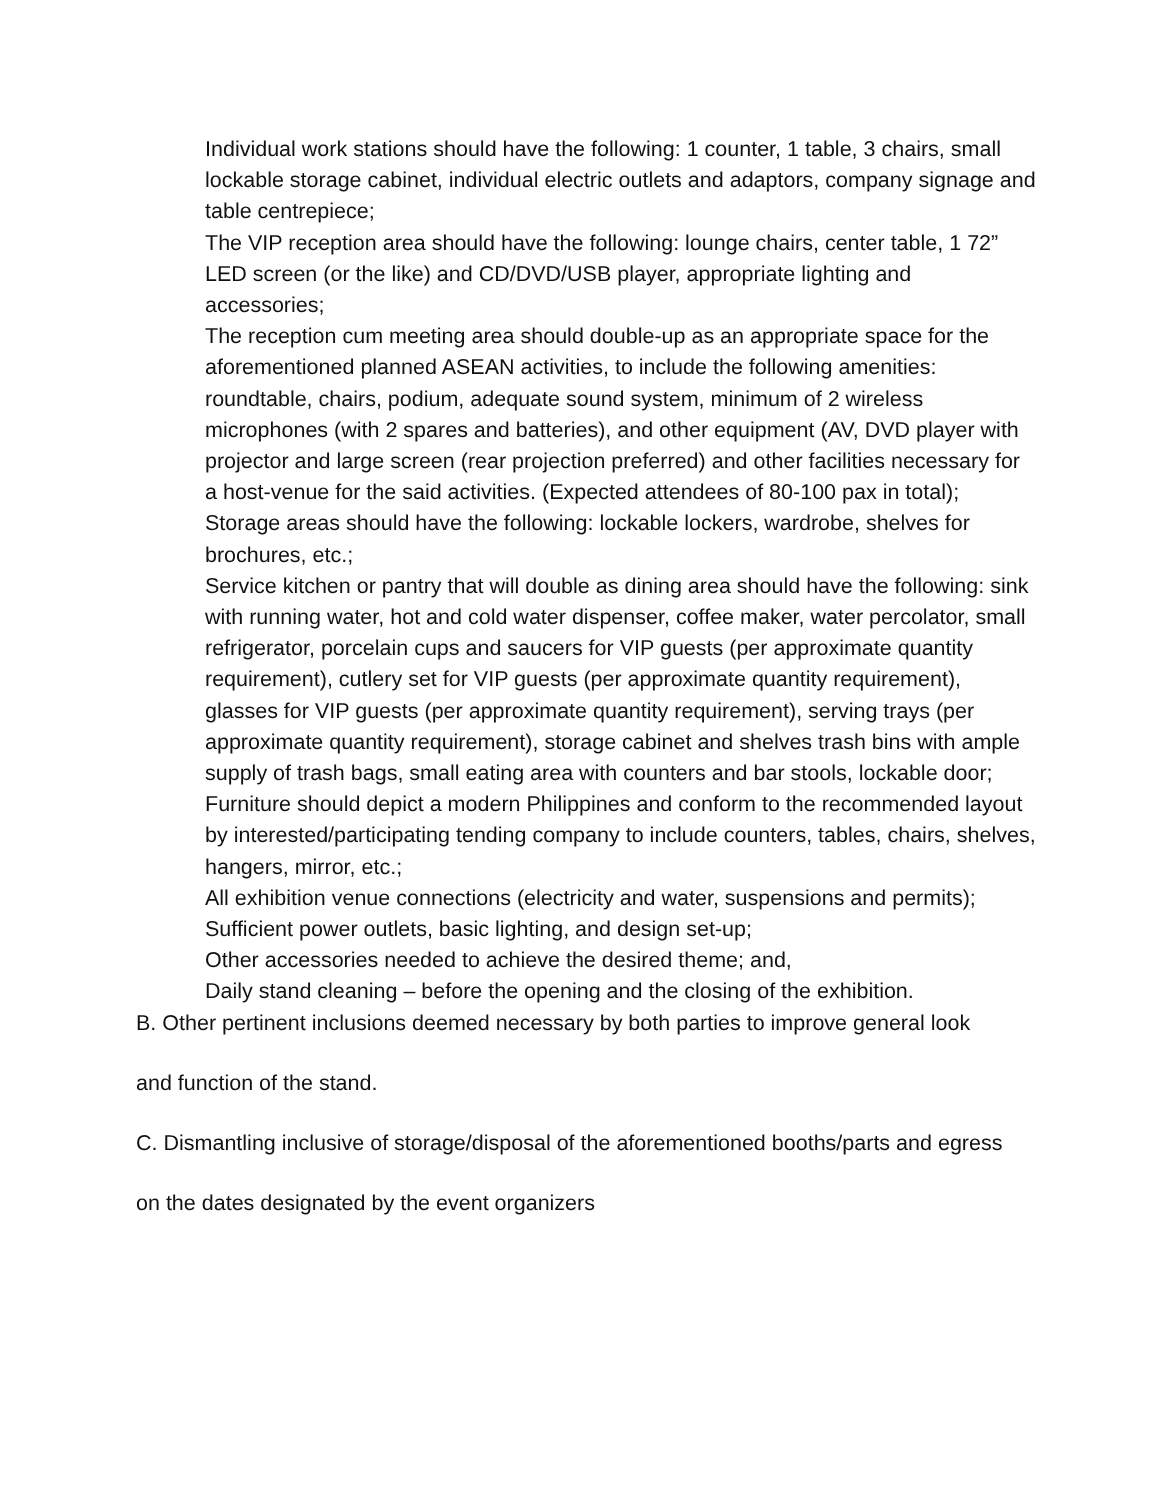Individual work stations should have the following: 1 counter, 1 table, 3 chairs, small lockable storage cabinet, individual electric outlets and adaptors, company signage and table centrepiece;
The VIP reception area should have the following: lounge chairs, center table, 1 72” LED screen (or the like) and CD/DVD/USB player, appropriate lighting and accessories;
The reception cum meeting area should double-up as an appropriate space for the aforementioned planned ASEAN activities, to include the following amenities: roundtable, chairs, podium, adequate sound system, minimum of 2 wireless microphones (with 2 spares and batteries), and other equipment (AV, DVD player with projector and large screen (rear projection preferred) and other facilities necessary for a host-venue for the said activities. (Expected attendees of 80-100 pax in total);
Storage areas should have the following: lockable lockers, wardrobe, shelves for brochures, etc.;
Service kitchen or pantry that will double as dining area should have the following: sink with running water, hot and cold water dispenser, coffee maker, water percolator, small refrigerator, porcelain cups and saucers for VIP guests (per approximate quantity requirement), cutlery set for VIP guests (per approximate quantity requirement), glasses for VIP guests (per approximate quantity requirement), serving trays (per approximate quantity requirement), storage cabinet and shelves trash bins with ample supply of trash bags, small eating area with counters and bar stools, lockable door;
Furniture should depict a modern Philippines and conform to the recommended layout by interested/participating tending company to include counters, tables, chairs, shelves, hangers, mirror, etc.;
All exhibition venue connections (electricity and water, suspensions and permits);
Sufficient power outlets, basic lighting, and design set-up;
Other accessories needed to achieve the desired theme; and,
Daily stand cleaning – before the opening and the closing of the exhibition.
B. Other pertinent inclusions deemed necessary by both parties to improve general look
and function of the stand.
C. Dismantling inclusive of storage/disposal of the aforementioned booths/parts and egress
on the dates designated by the event organizers